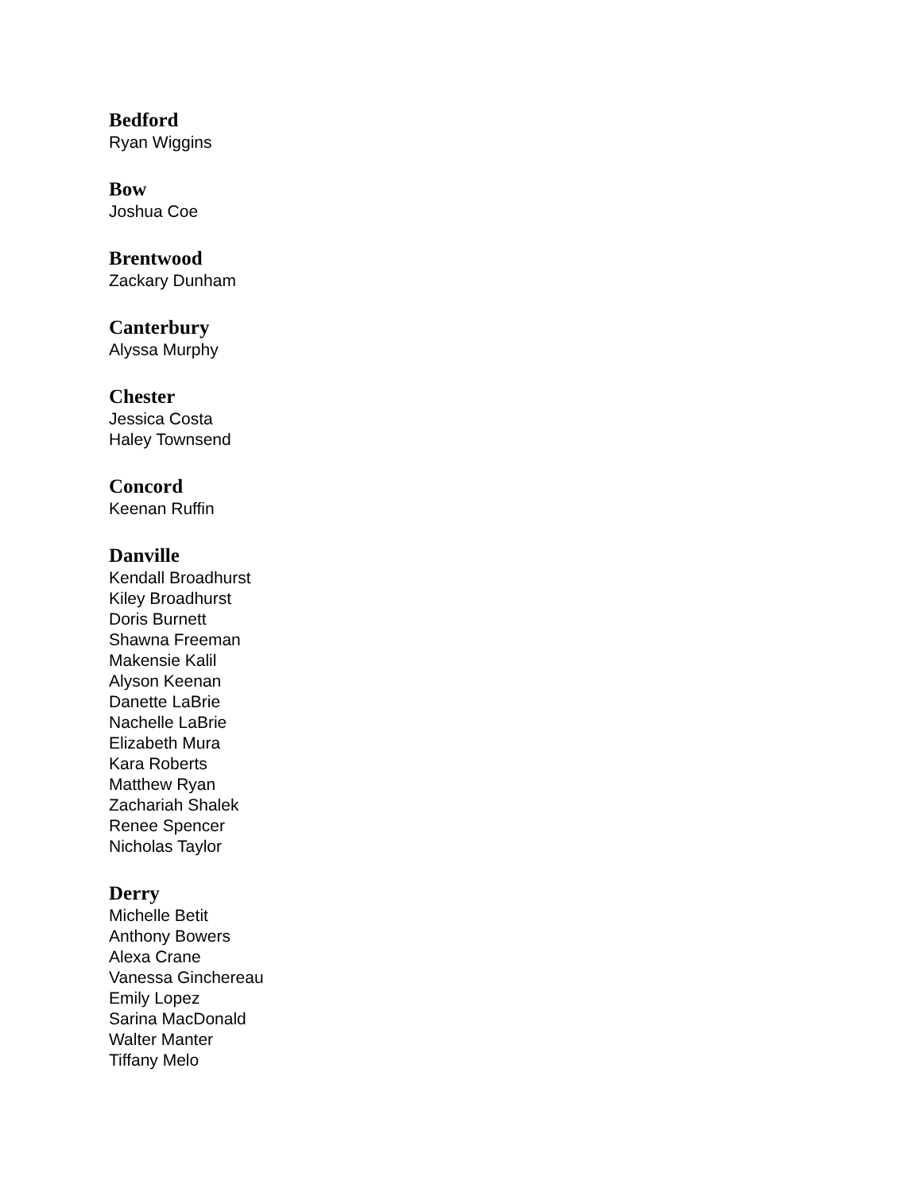Bedford
Ryan Wiggins
Bow
Joshua Coe
Brentwood
Zackary Dunham
Canterbury
Alyssa Murphy
Chester
Jessica Costa
Haley Townsend
Concord
Keenan Ruffin
Danville
Kendall Broadhurst
Kiley Broadhurst
Doris Burnett
Shawna Freeman
Makensie Kalil
Alyson Keenan
Danette LaBrie
Nachelle LaBrie
Elizabeth Mura
Kara Roberts
Matthew Ryan
Zachariah Shalek
Renee Spencer
Nicholas Taylor
Derry
Michelle Betit
Anthony Bowers
Alexa Crane
Vanessa Ginchereau
Emily Lopez
Sarina MacDonald
Walter Manter
Tiffany Melo